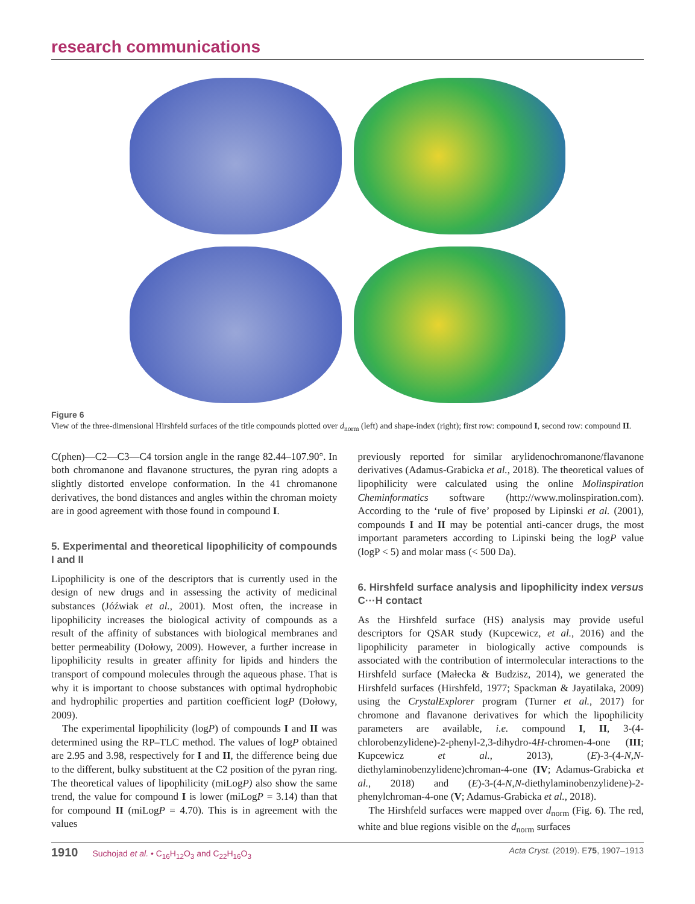research communications
Figure 6
View of the three-dimensional Hirshfeld surfaces of the title compounds plotted over d<sub>norm</sub> (left) and shape-index (right); first row: compound I, second row: compound II.
C(phen)—C2—C3—C4 torsion angle in the range 82.44–107.90°. In both chromanone and flavanone structures, the pyran ring adopts a slightly distorted envelope conformation. In the 41 chromanone derivatives, the bond distances and angles within the chroman moiety are in good agreement with those found in compound I.
5. Experimental and theoretical lipophilicity of compounds I and II
Lipophilicity is one of the descriptors that is currently used in the design of new drugs and in assessing the activity of medicinal substances (Jóźwiak et al., 2001). Most often, the increase in lipophilicity increases the biological activity of compounds as a result of the affinity of substances with biological membranes and better permeability (Dołowy, 2009). However, a further increase in lipophilicity results in greater affinity for lipids and hinders the transport of compound molecules through the aqueous phase. That is why it is important to choose substances with optimal hydrophobic and hydrophilic properties and partition coefficient logP (Dołowy, 2009).
The experimental lipophilicity (logP) of compounds I and II was determined using the RP–TLC method. The values of logP obtained are 2.95 and 3.98, respectively for I and II, the difference being due to the different, bulky substituent at the C2 position of the pyran ring. The theoretical values of lipophilicity (miLogP) also show the same trend, the value for compound I is lower (miLogP = 3.14) than that for compound II (miLogP = 4.70). This is in agreement with the values
previously reported for similar arylidenochromanone/flavanone derivatives (Adamus-Grabicka et al., 2018). The theoretical values of lipophilicity were calculated using the online Molinspiration Cheminformatics software (http://www.molinspiration.com). According to the ‘rule of five’ proposed by Lipinski et al. (2001), compounds I and II may be potential anti-cancer drugs, the most important parameters according to Lipinski being the logP value (logP < 5) and molar mass (< 500 Da).
6. Hirshfeld surface analysis and lipophilicity index versus C···H contact
As the Hirshfeld surface (HS) analysis may provide useful descriptors for QSAR study (Kupcewicz, et al., 2016) and the lipophilicity parameter in biologically active compounds is associated with the contribution of intermolecular interactions to the Hirshfeld surface (Małecka & Budzisz, 2014), we generated the Hirshfeld surfaces (Hirshfeld, 1977; Spackman & Jayatilaka, 2009) using the CrystalExplorer program (Turner et al., 2017) for chromone and flavanone derivatives for which the lipophilicity parameters are available, i.e. compound I, II, 3-(4-chlorobenzylidene)-2-phenyl-2,3-dihydro-4H-chromen-4-one (III; Kupcewicz et al., 2013), (E)-3-(4-N,N-diethylaminobenzylidene)chroman-4-one (IV; Adamus-Grabicka et al., 2018) and (E)-3-(4-N,N-diethylaminobenzylidene)-2-phenylchroman-4-one (V; Adamus-Grabicka et al., 2018).
The Hirshfeld surfaces were mapped over d<sub>norm</sub> (Fig. 6). The red, white and blue regions visible on the d<sub>norm</sub> surfaces
1910 Suchojad et al. • C<sub>16</sub>H<sub>12</sub>O<sub>3</sub> and C<sub>22</sub>H<sub>16</sub>O<sub>3</sub> Acta Cryst. (2019). E75, 1907–1913